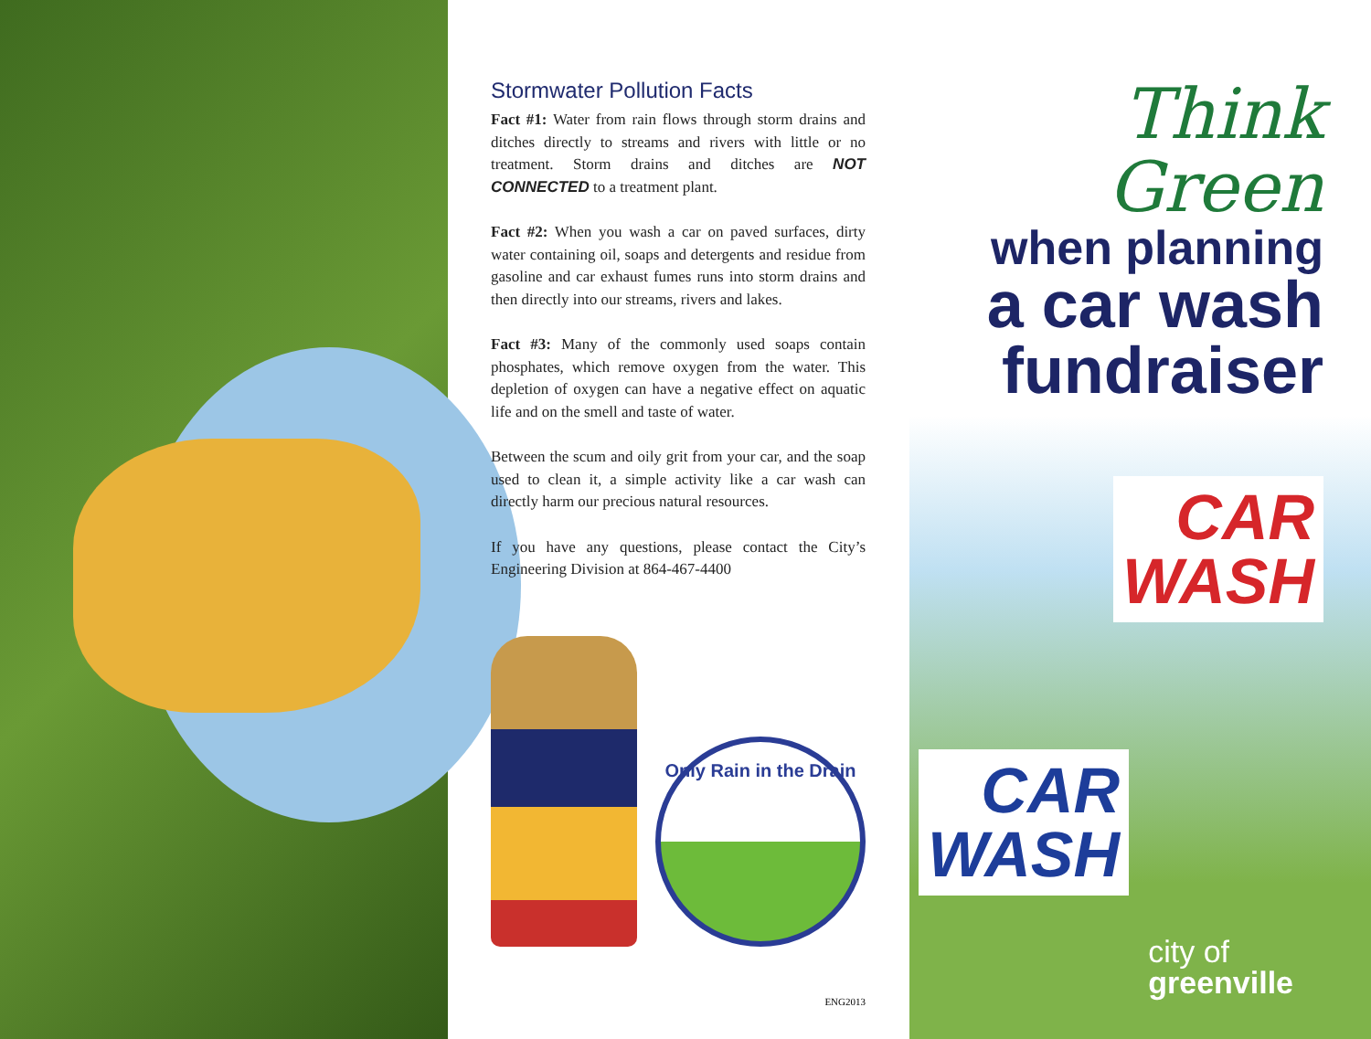Stormwater Pollution Facts
Fact #1: Water from rain flows through storm drains and ditches directly to streams and rivers with little or no treatment. Storm drains and ditches are NOT CONNECTED to a treatment plant.
Fact #2: When you wash a car on paved surfaces, dirty water containing oil, soaps and detergents and residue from gasoline and car exhaust fumes runs into storm drains and then directly into our streams, rivers and lakes.
Fact #3: Many of the commonly used soaps contain phosphates, which remove oxygen from the water. This depletion of oxygen can have a negative effect on aquatic life and on the smell and taste of water.
Between the scum and oily grit from your car, and the soap used to clean it, a simple activity like a car wash can directly harm our precious natural resources.
If you have any questions, please contact the City’s Engineering Division at 864-467-4400
Only Rain in the Drain
ENG2013
Think Green
when planning
a car wash
fundraiser
CAR
WASH
CAR
WASH
city of
greenville